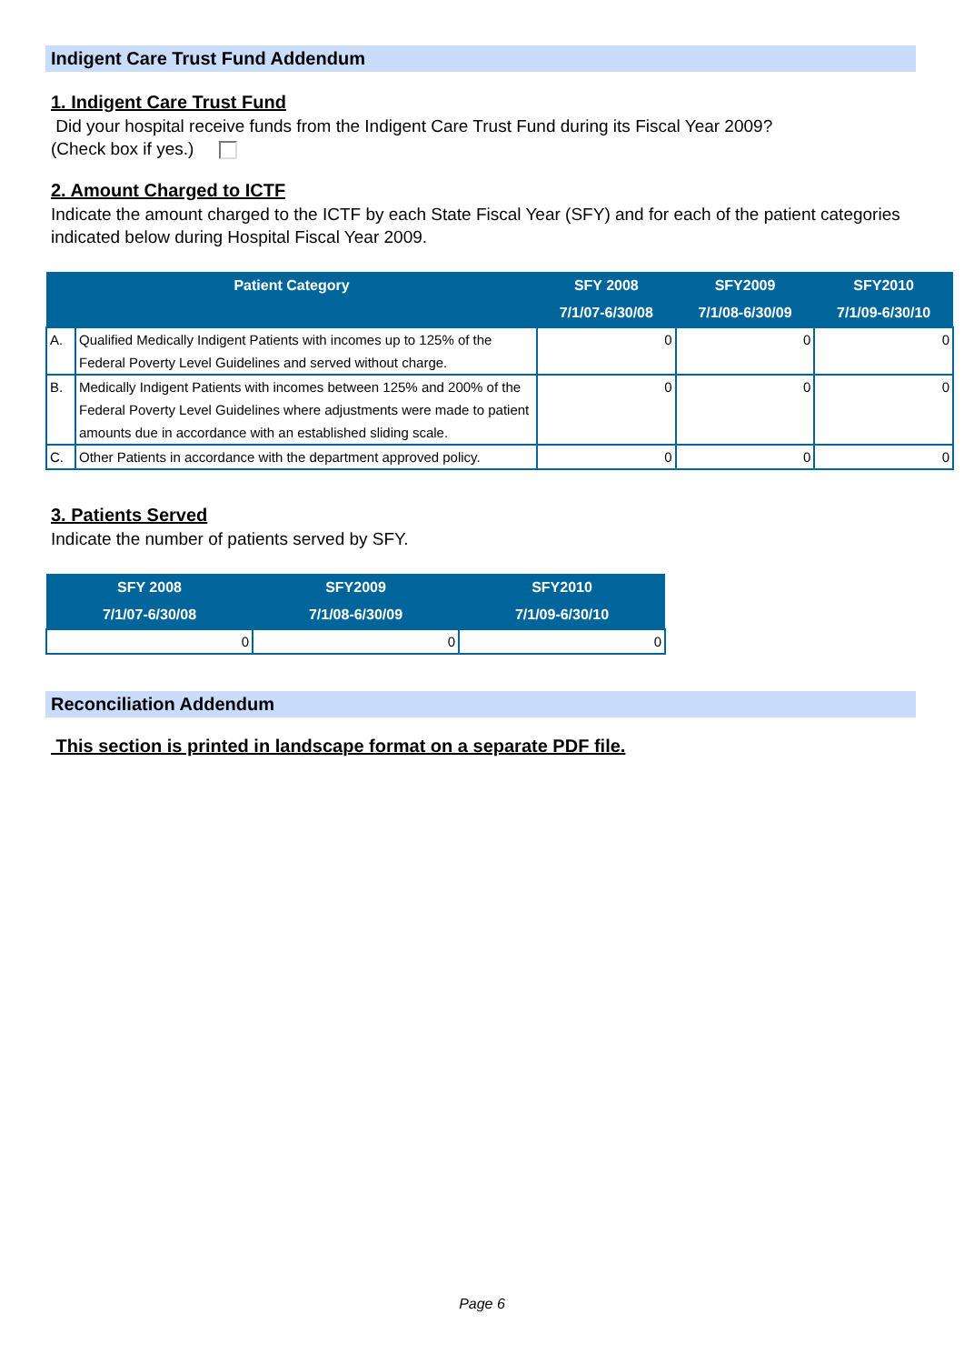Indigent Care Trust Fund Addendum
1. Indigent Care Trust Fund
Did your hospital receive funds from the Indigent Care Trust Fund during its Fiscal Year 2009?
(Check box if yes.)
2. Amount Charged to ICTF
Indicate the amount charged to the ICTF by each State Fiscal Year (SFY) and for each of the patient categories indicated below during Hospital Fiscal Year 2009.
| Patient Category | | SFY 2008 7/1/07-6/30/08 | SFY2009 7/1/08-6/30/09 | SFY2010 7/1/09-6/30/10 |
| --- | --- | --- | --- | --- |
| A. | Qualified Medically Indigent Patients with incomes up to 125% of the Federal Poverty Level Guidelines and served without charge. | 0 | 0 | 0 |
| B. | Medically Indigent Patients with incomes between 125% and 200% of the Federal Poverty Level Guidelines where adjustments were made to patient amounts due in accordance with an established sliding scale. | 0 | 0 | 0 |
| C. | Other Patients in accordance with the department approved policy. | 0 | 0 | 0 |
3. Patients Served
Indicate the number of patients served by SFY.
| SFY 2008 7/1/07-6/30/08 | SFY2009 7/1/08-6/30/09 | SFY2010 7/1/09-6/30/10 |
| --- | --- | --- |
| 0 | 0 | 0 |
Reconciliation Addendum
This section is printed in landscape format on a separate PDF file.
Page 6